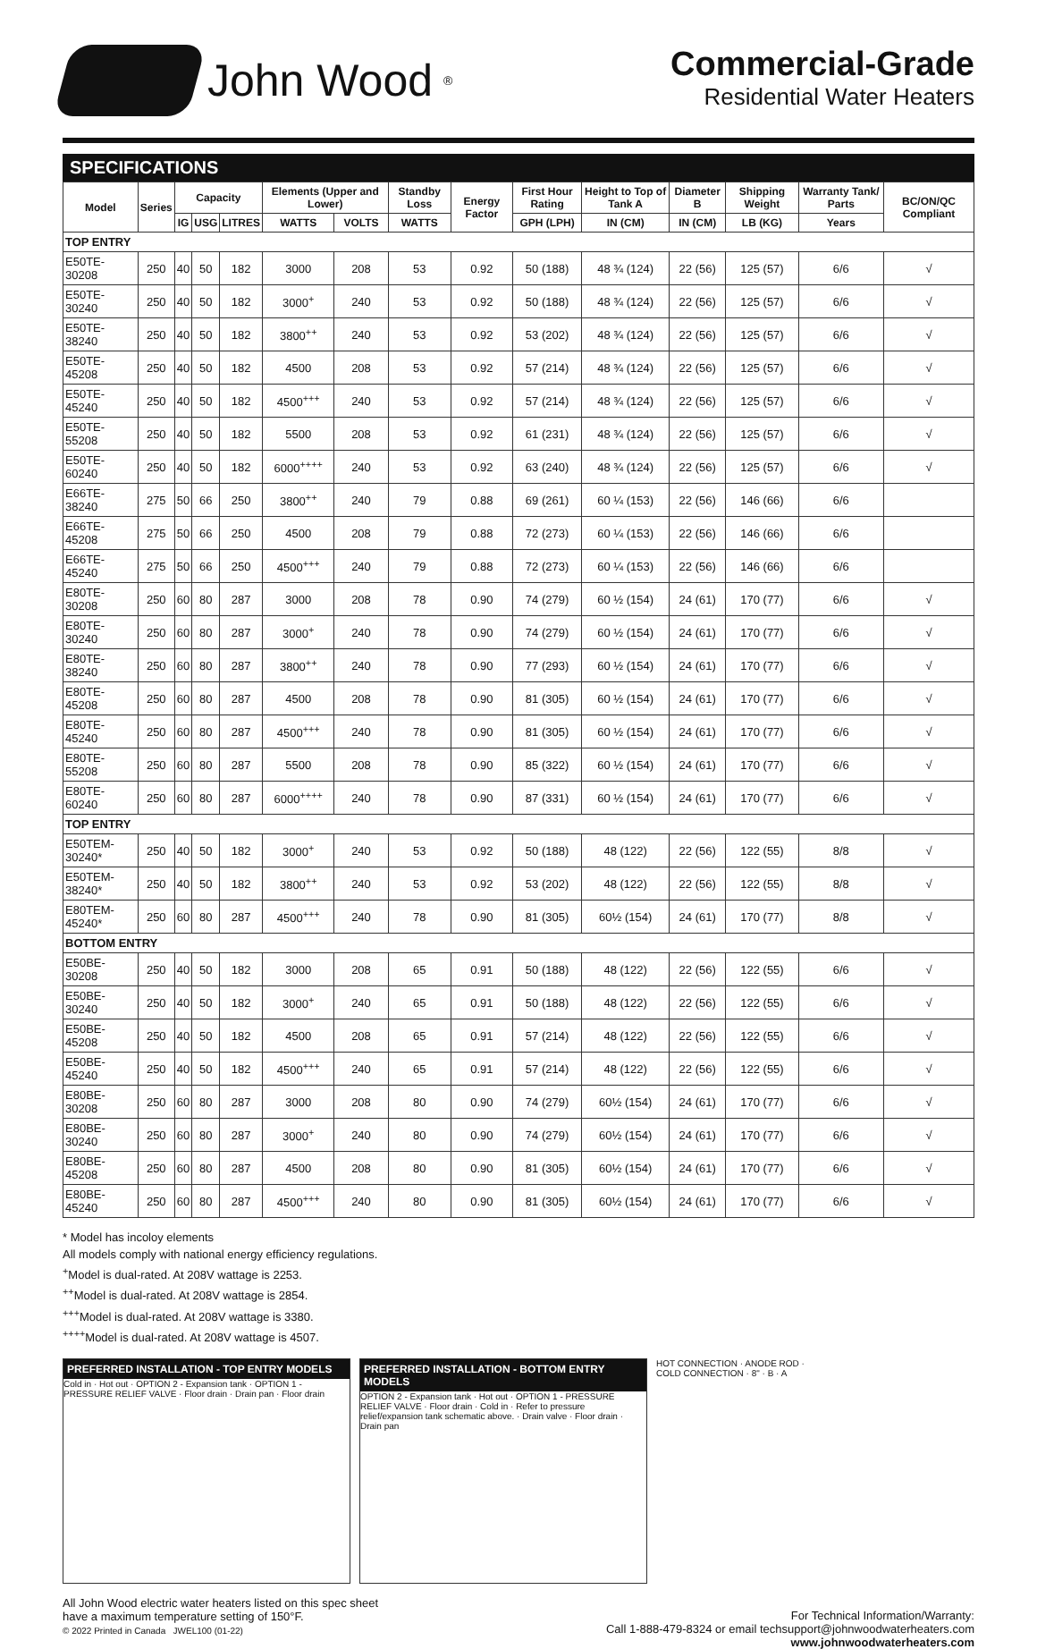John Wood<sup>®</sup>
Commercial-Grade
Residential Water Heaters
SPECIFICATIONS
| Model | Series | Capacity | | | Elements (Upper and Lower) | | Standby Loss | Energy Factor | First Hour Rating | Height to Top of Tank A | Diameter B | Shipping Weight | Warranty Tank/ Parts | BC/ON/QC Compliant |
| --- | --- | --- | --- | --- | --- | --- | --- | --- | --- | --- | --- | --- | --- | --- |
| | | IG | USG | LITRES | WATTS | VOLTS | WATTS | | GPH (LPH) | IN (CM) | IN (CM) | LB (KG) | Years | |
| TOP ENTRY | | | | | | | | | | | | | | |
| E50TE-30208 | 250 | 40 | 50 | 182 | 3000 | 208 | 53 | 0.92 | 50 (188) | 48 ¾ (124) | 22 (56) | 125 (57) | 6/6 | √ |
| E50TE-30240 | 250 | 40 | 50 | 182 | 3000<sup>+</sup> | 240 | 53 | 0.92 | 50 (188) | 48 ¾ (124) | 22 (56) | 125 (57) | 6/6 | √ |
| E50TE-38240 | 250 | 40 | 50 | 182 | 3800<sup>++</sup> | 240 | 53 | 0.92 | 53 (202) | 48 ¾ (124) | 22 (56) | 125 (57) | 6/6 | √ |
| E50TE-45208 | 250 | 40 | 50 | 182 | 4500 | 208 | 53 | 0.92 | 57 (214) | 48 ¾ (124) | 22 (56) | 125 (57) | 6/6 | √ |
| E50TE-45240 | 250 | 40 | 50 | 182 | 4500<sup>+++</sup> | 240 | 53 | 0.92 | 57 (214) | 48 ¾ (124) | 22 (56) | 125 (57) | 6/6 | √ |
| E50TE-55208 | 250 | 40 | 50 | 182 | 5500 | 208 | 53 | 0.92 | 61 (231) | 48 ¾ (124) | 22 (56) | 125 (57) | 6/6 | √ |
| E50TE-60240 | 250 | 40 | 50 | 182 | 6000<sup>++++</sup> | 240 | 53 | 0.92 | 63 (240) | 48 ¾ (124) | 22 (56) | 125 (57) | 6/6 | √ |
| E66TE-38240 | 275 | 50 | 66 | 250 | 3800<sup>++</sup> | 240 | 79 | 0.88 | 69 (261) | 60 ¼ (153) | 22 (56) | 146 (66) | 6/6 | |
| E66TE-45208 | 275 | 50 | 66 | 250 | 4500 | 208 | 79 | 0.88 | 72 (273) | 60 ¼ (153) | 22 (56) | 146 (66) | 6/6 | |
| E66TE-45240 | 275 | 50 | 66 | 250 | 4500<sup>+++</sup> | 240 | 79 | 0.88 | 72 (273) | 60 ¼ (153) | 22 (56) | 146 (66) | 6/6 | |
| E80TE-30208 | 250 | 60 | 80 | 287 | 3000 | 208 | 78 | 0.90 | 74 (279) | 60 ½ (154) | 24 (61) | 170 (77) | 6/6 | √ |
| E80TE-30240 | 250 | 60 | 80 | 287 | 3000<sup>+</sup> | 240 | 78 | 0.90 | 74 (279) | 60 ½ (154) | 24 (61) | 170 (77) | 6/6 | √ |
| E80TE-38240 | 250 | 60 | 80 | 287 | 3800<sup>++</sup> | 240 | 78 | 0.90 | 77 (293) | 60 ½ (154) | 24 (61) | 170 (77) | 6/6 | √ |
| E80TE-45208 | 250 | 60 | 80 | 287 | 4500 | 208 | 78 | 0.90 | 81 (305) | 60 ½ (154) | 24 (61) | 170 (77) | 6/6 | √ |
| E80TE-45240 | 250 | 60 | 80 | 287 | 4500<sup>+++</sup> | 240 | 78 | 0.90 | 81 (305) | 60 ½ (154) | 24 (61) | 170 (77) | 6/6 | √ |
| E80TE-55208 | 250 | 60 | 80 | 287 | 5500 | 208 | 78 | 0.90 | 85 (322) | 60 ½ (154) | 24 (61) | 170 (77) | 6/6 | √ |
| E80TE-60240 | 250 | 60 | 80 | 287 | 6000<sup>++++</sup> | 240 | 78 | 0.90 | 87 (331) | 60 ½ (154) | 24 (61) | 170 (77) | 6/6 | √ |
| TOP ENTRY | | | | | | | | | | | | | | |
| E50TEM-30240* | 250 | 40 | 50 | 182 | 3000<sup>+</sup> | 240 | 53 | 0.92 | 50 (188) | 48 (122) | 22 (56) | 122 (55) | 8/8 | √ |
| E50TEM-38240* | 250 | 40 | 50 | 182 | 3800<sup>++</sup> | 240 | 53 | 0.92 | 53 (202) | 48 (122) | 22 (56) | 122 (55) | 8/8 | √ |
| E80TEM-45240* | 250 | 60 | 80 | 287 | 4500<sup>+++</sup> | 240 | 78 | 0.90 | 81 (305) | 60½ (154) | 24 (61) | 170 (77) | 8/8 | √ |
| BOTTOM ENTRY | | | | | | | | | | | | | | |
| E50BE-30208 | 250 | 40 | 50 | 182 | 3000 | 208 | 65 | 0.91 | 50 (188) | 48 (122) | 22 (56) | 122 (55) | 6/6 | √ |
| E50BE-30240 | 250 | 40 | 50 | 182 | 3000<sup>+</sup> | 240 | 65 | 0.91 | 50 (188) | 48 (122) | 22 (56) | 122 (55) | 6/6 | √ |
| E50BE-45208 | 250 | 40 | 50 | 182 | 4500 | 208 | 65 | 0.91 | 57 (214) | 48 (122) | 22 (56) | 122 (55) | 6/6 | √ |
| E50BE-45240 | 250 | 40 | 50 | 182 | 4500<sup>+++</sup> | 240 | 65 | 0.91 | 57 (214) | 48 (122) | 22 (56) | 122 (55) | 6/6 | √ |
| E80BE-30208 | 250 | 60 | 80 | 287 | 3000 | 208 | 80 | 0.90 | 74 (279) | 60½ (154) | 24 (61) | 170 (77) | 6/6 | √ |
| E80BE-30240 | 250 | 60 | 80 | 287 | 3000<sup>+</sup> | 240 | 80 | 0.90 | 74 (279) | 60½ (154) | 24 (61) | 170 (77) | 6/6 | √ |
| E80BE-45208 | 250 | 60 | 80 | 287 | 4500 | 208 | 80 | 0.90 | 81 (305) | 60½ (154) | 24 (61) | 170 (77) | 6/6 | √ |
| E80BE-45240 | 250 | 60 | 80 | 287 | 4500<sup>+++</sup> | 240 | 80 | 0.90 | 81 (305) | 60½ (154) | 24 (61) | 170 (77) | 6/6 | √ |
* Model has incoloy elements
All models comply with national energy efficiency regulations.
<sup>+</sup>Model is dual-rated. At 208V wattage is 2253.
<sup>++</sup>Model is dual-rated. At 208V wattage is 2854.
<sup>+++</sup>Model is dual-rated. At 208V wattage is 3380.
<sup>++++</sup>Model is dual-rated. At 208V wattage is 4507.
PREFERRED INSTALLATION - TOP ENTRY MODELS
Cold in · Hot out · OPTION 2 - Expansion tank · OPTION 1 - PRESSURE RELIEF VALVE · Floor drain · Drain pan · Floor drain
PREFERRED INSTALLATION - BOTTOM ENTRY MODELS
OPTION 2 - Expansion tank · Hot out · OPTION 1 - PRESSURE RELIEF VALVE · Floor drain · Cold in · Refer to pressure relief/expansion tank schematic above. · Drain valve · Floor drain · Drain pan
HOT CONNECTION · ANODE ROD · COLD CONNECTION · 8" · B · A
All John Wood electric water heaters listed on this spec sheet
have a maximum temperature setting of 150°F.
© 2022 Printed in Canada JWEL100 (01-22)
For Technical Information/Warranty:
Call 1-888-479-8324 or email techsupport@johnwoodwaterheaters.com
www.johnwoodwaterheaters.com